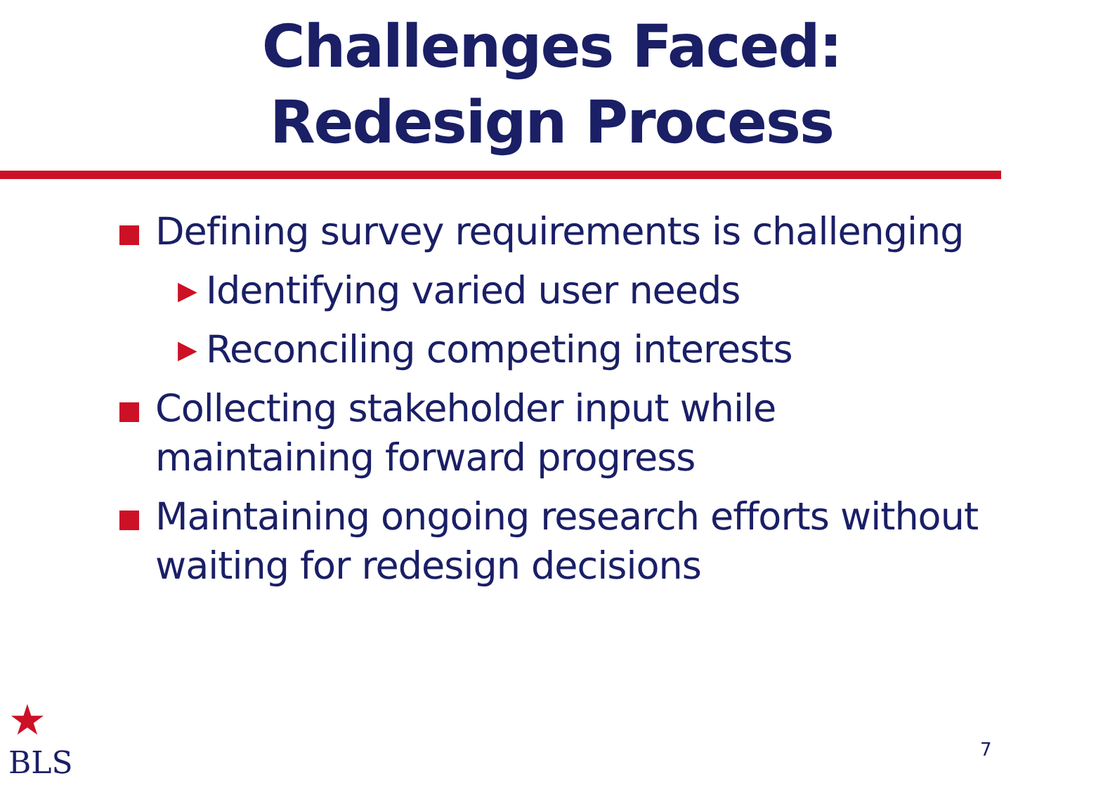Challenges Faced:
Redesign Process
Defining survey requirements is challenging
▶ Identifying varied user needs
▶ Reconciling competing interests
Collecting stakeholder input while maintaining forward progress
Maintaining ongoing research efforts without waiting for redesign decisions
★
BLS
7